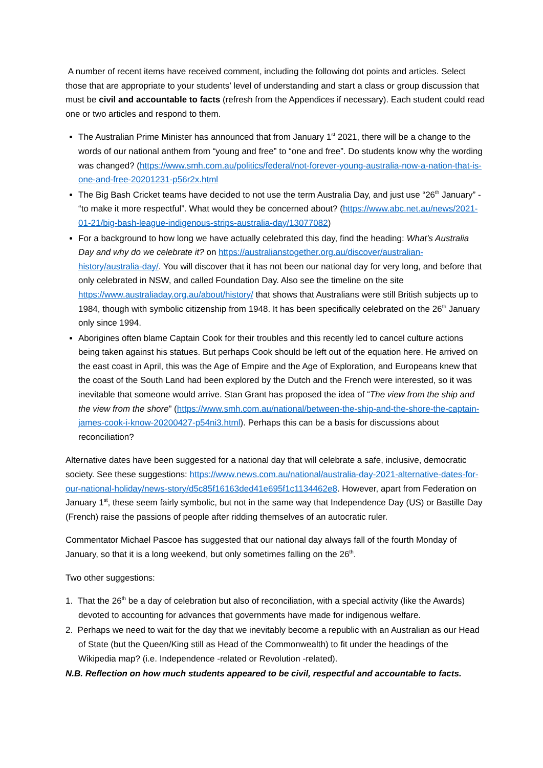A number of recent items have received comment, including the following dot points and articles. Select those that are appropriate to your students’ level of understanding and start a class or group discussion that must be civil and accountable to facts (refresh from the Appendices if necessary). Each student could read one or two articles and respond to them.
The Australian Prime Minister has announced that from January 1<sup>st</sup> 2021, there will be a change to the words of our national anthem from “young and free” to “one and free”. Do students know why the wording was changed? (https://www.smh.com.au/politics/federal/not-forever-young-australia-now-a-nation-that-is-one-and-free-20201231-p56r2x.html
The Big Bash Cricket teams have decided to not use the term Australia Day, and just use “26<sup>th</sup> January” - “to make it more respectful”. What would they be concerned about? (https://www.abc.net.au/news/2021-01-21/big-bash-league-indigenous-strips-australia-day/13077082)
For a background to how long we have actually celebrated this day, find the heading: What’s Australia Day and why do we celebrate it? on https://australianstogether.org.au/discover/australian-history/australia-day/. You will discover that it has not been our national day for very long, and before that only celebrated in NSW, and called Foundation Day. Also see the timeline on the site https://www.australiaday.org.au/about/history/ that shows that Australians were still British subjects up to 1984, though with symbolic citizenship from 1948. It has been specifically celebrated on the 26<sup>th</sup> January only since 1994.
Aborigines often blame Captain Cook for their troubles and this recently led to cancel culture actions being taken against his statues. But perhaps Cook should be left out of the equation here. He arrived on the east coast in April, this was the Age of Empire and the Age of Exploration, and Europeans knew that the coast of the South Land had been explored by the Dutch and the French were interested, so it was inevitable that someone would arrive. Stan Grant has proposed the idea of “The view from the ship and the view from the shore” (https://www.smh.com.au/national/between-the-ship-and-the-shore-the-captain-james-cook-i-know-20200427-p54ni3.html). Perhaps this can be a basis for discussions about reconciliation?
Alternative dates have been suggested for a national day that will celebrate a safe, inclusive, democratic society. See these suggestions: https://www.news.com.au/national/australia-day-2021-alternative-dates-for-our-national-holiday/news-story/d5c85f16163ded41e695f1c1134462e8. However, apart from Federation on January 1<sup>st</sup>, these seem fairly symbolic, but not in the same way that Independence Day (US) or Bastille Day (French) raise the passions of people after ridding themselves of an autocratic ruler.
Commentator Michael Pascoe has suggested that our national day always fall of the fourth Monday of January, so that it is a long weekend, but only sometimes falling on the 26<sup>th</sup>.
Two other suggestions:
1. That the 26<sup>th</sup> be a day of celebration but also of reconciliation, with a special activity (like the Awards) devoted to accounting for advances that governments have made for indigenous welfare.
2. Perhaps we need to wait for the day that we inevitably become a republic with an Australian as our Head of State (but the Queen/King still as Head of the Commonwealth) to fit under the headings of the Wikipedia map? (i.e. Independence -related or Revolution -related).
N.B. Reflection on how much students appeared to be civil, respectful and accountable to facts.